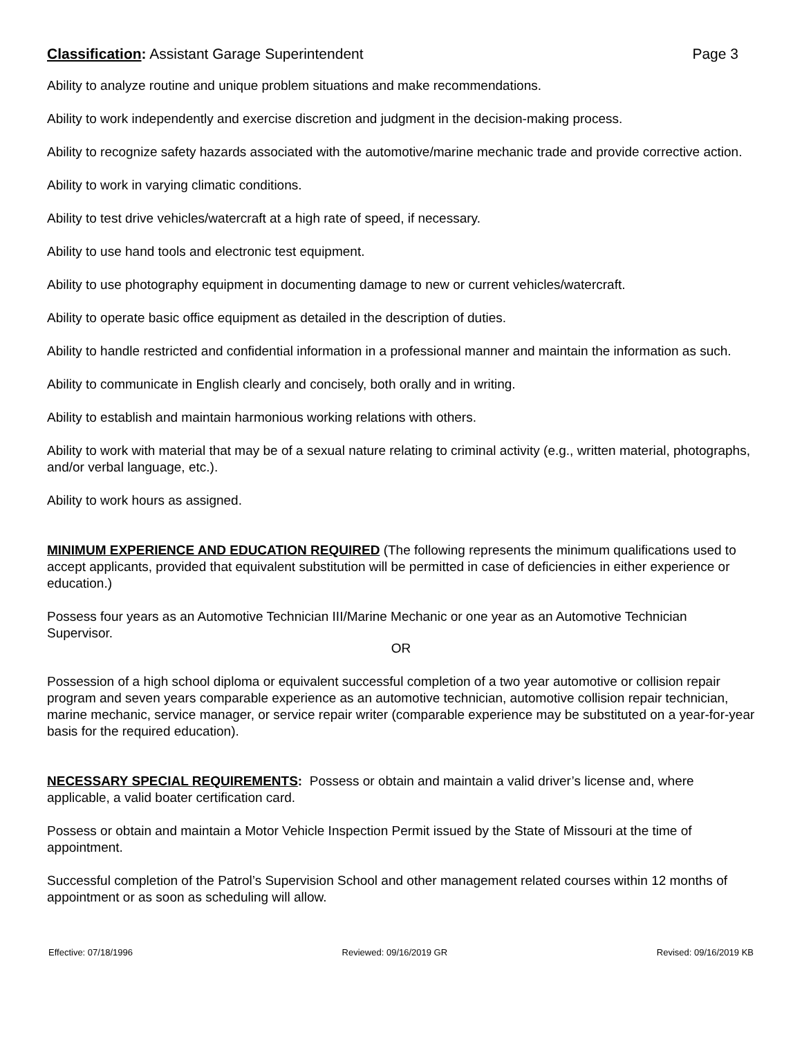Classification: Assistant Garage Superintendent Page 3
Ability to analyze routine and unique problem situations and make recommendations.
Ability to work independently and exercise discretion and judgment in the decision-making process.
Ability to recognize safety hazards associated with the automotive/marine mechanic trade and provide corrective action.
Ability to work in varying climatic conditions.
Ability to test drive vehicles/watercraft at a high rate of speed, if necessary.
Ability to use hand tools and electronic test equipment.
Ability to use photography equipment in documenting damage to new or current vehicles/watercraft.
Ability to operate basic office equipment as detailed in the description of duties.
Ability to handle restricted and confidential information in a professional manner and maintain the information as such.
Ability to communicate in English clearly and concisely, both orally and in writing.
Ability to establish and maintain harmonious working relations with others.
Ability to work with material that may be of a sexual nature relating to criminal activity (e.g., written material, photographs, and/or verbal language, etc.).
Ability to work hours as assigned.
MINIMUM EXPERIENCE AND EDUCATION REQUIRED (The following represents the minimum qualifications used to accept applicants, provided that equivalent substitution will be permitted in case of deficiencies in either experience or education.)
Possess four years as an Automotive Technician III/Marine Mechanic or one year as an Automotive Technician Supervisor.
OR
Possession of a high school diploma or equivalent successful completion of a two year automotive or collision repair program and seven years comparable experience as an automotive technician, automotive collision repair technician, marine mechanic, service manager, or service repair writer (comparable experience may be substituted on a year-for-year basis for the required education).
NECESSARY SPECIAL REQUIREMENTS: Possess or obtain and maintain a valid driver’s license and, where applicable, a valid boater certification card.
Possess or obtain and maintain a Motor Vehicle Inspection Permit issued by the State of Missouri at the time of appointment.
Successful completion of the Patrol’s Supervision School and other management related courses within 12 months of appointment or as soon as scheduling will allow.
Effective: 07/18/1996 Reviewed: 09/16/2019 GR Revised: 09/16/2019 KB